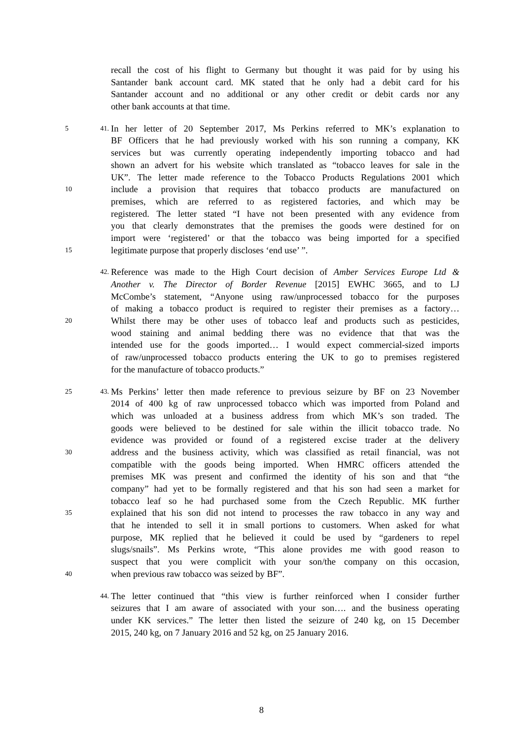recall the cost of his flight to Germany but thought it was paid for by using his
Santander bank account card. MK stated that he only had a debit card for his
Santander account and no additional or any other credit or debit cards nor any
other bank accounts at that time.
5 41.
In her letter of 20 September 2017, Ms Perkins referred to MK’s explanation to
BF Officers that he had previously worked with his son running a company, KK
services but was currently operating independently importing tobacco and had
shown an advert for his website which translated as “tobacco leaves for sale in the
UK”. The letter made reference to the Tobacco Products Regulations 2001 which
10
include a provision that requires that tobacco products are manufactured on
premises, which are referred to as registered factories, and which may be
registered. The letter stated “I have not been presented with any evidence from
you that clearly demonstrates that the premises the goods were destined for on
import were ‘registered’ or that the tobacco was being imported for a specified
15
legitimate purpose that properly discloses ‘end use’ ”.
42.
Reference was made to the High Court decision of Amber Services Europe Ltd &
Another v. The Director of Border Revenue [2015] EWHC 3665, and to LJ
McCombe’s statement, “Anyone using raw/unprocessed tobacco for the purposes
of making a tobacco product is required to register their premises as a factory…
20
Whilst there may be other uses of tobacco leaf and products such as pesticides,
wood staining and animal bedding there was no evidence that that was the
intended use for the goods imported… I would expect commercial-sized imports
of raw/unprocessed tobacco products entering the UK to go to premises registered
for the manufacture of tobacco products.”
25 43.
Ms Perkins’ letter then made reference to previous seizure by BF on 23 November
2014 of 400 kg of raw unprocessed tobacco which was imported from Poland and
which was unloaded at a business address from which MK’s son traded. The
goods were believed to be destined for sale within the illicit tobacco trade. No
evidence was provided or found of a registered excise trader at the delivery
30
address and the business activity, which was classified as retail financial, was not
compatible with the goods being imported. When HMRC officers attended the
premises MK was present and confirmed the identity of his son and that “the
company” had yet to be formally registered and that his son had seen a market for
tobacco leaf so he had purchased some from the Czech Republic. MK further
35
explained that his son did not intend to processes the raw tobacco in any way and
that he intended to sell it in small portions to customers. When asked for what
purpose, MK replied that he believed it could be used by “gardeners to repel
slugs/snails”. Ms Perkins wrote, “This alone provides me with good reason to
suspect that you were complicit with your son/the company on this occasion,
40
when previous raw tobacco was seized by BF”.
44.
The letter continued that “this view is further reinforced when I consider further
seizures that I am aware of associated with your son…. and the business operating
under KK services.” The letter then listed the seizure of 240 kg, on 15 December
2015, 240 kg, on 7 January 2016 and 52 kg, on 25 January 2016.
8